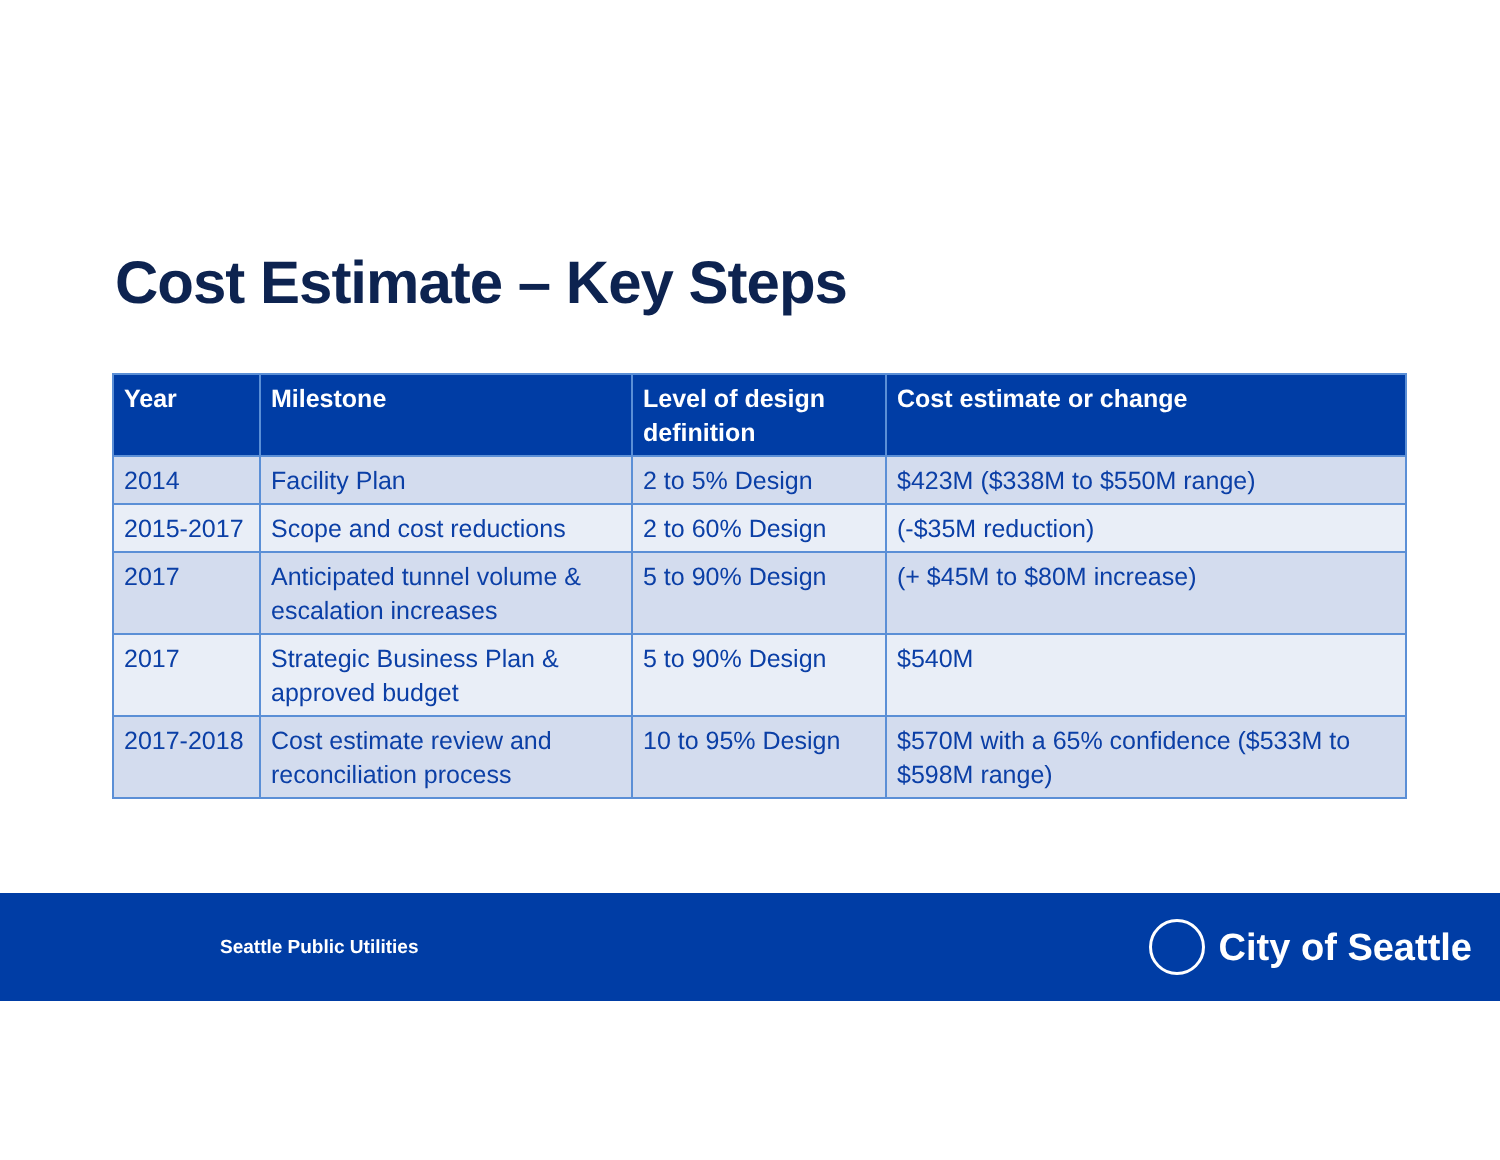Cost Estimate – Key Steps
| Year | Milestone | Level of design definition | Cost estimate or change |
| --- | --- | --- | --- |
| 2014 | Facility Plan | 2 to 5% Design | $423M ($338M to $550M range) |
| 2015-2017 | Scope and cost reductions | 2 to 60% Design | (-$35M reduction) |
| 2017 | Anticipated tunnel volume & escalation increases | 5 to 90% Design | (+ $45M to $80M increase) |
| 2017 | Strategic Business Plan & approved budget | 5 to 90% Design | $540M |
| 2017-2018 | Cost estimate review and reconciliation process | 10 to 95% Design | $570M with a 65% confidence ($533M to $598M range) |
Seattle Public Utilities
City of Seattle